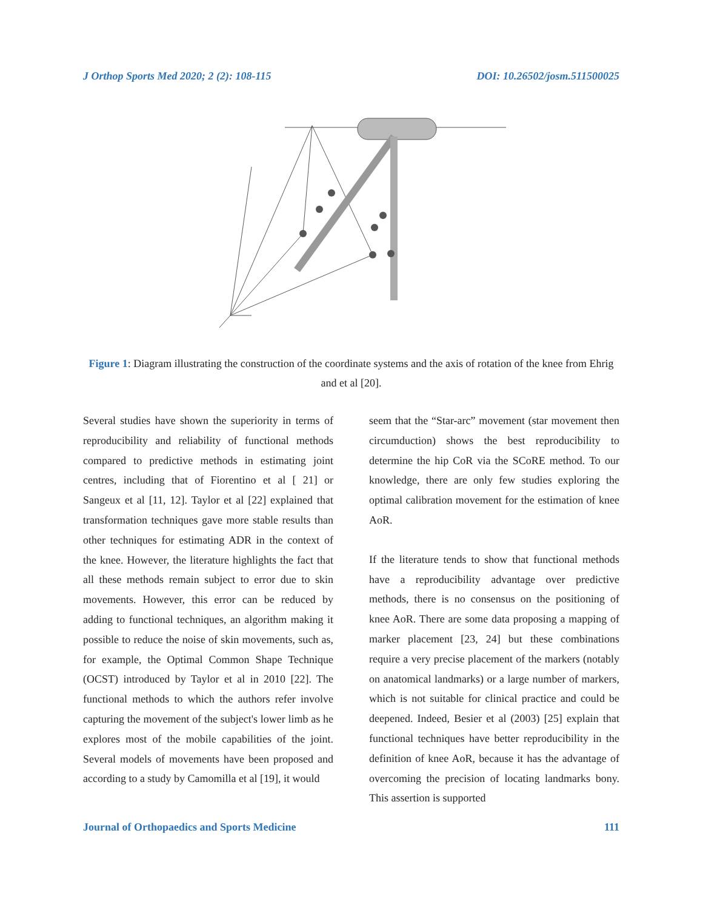J Orthop Sports Med 2020; 2 (2): 108-115 DOI: 10.26502/josm.511500025
Figure 1: Diagram illustrating the construction of the coordinate systems and the axis of rotation of the knee from Ehrig and et al [20].
Several studies have shown the superiority in terms of reproducibility and reliability of functional methods compared to predictive methods in estimating joint centres, including that of Fiorentino et al [ 21] or Sangeux et al [11, 12]. Taylor et al [22] explained that transformation techniques gave more stable results than other techniques for estimating ADR in the context of the knee. However, the literature highlights the fact that all these methods remain subject to error due to skin movements. However, this error can be reduced by adding to functional techniques, an algorithm making it possible to reduce the noise of skin movements, such as, for example, the Optimal Common Shape Technique (OCST) introduced by Taylor et al in 2010 [22]. The functional methods to which the authors refer involve capturing the movement of the subject's lower limb as he explores most of the mobile capabilities of the joint. Several models of movements have been proposed and according to a study by Camomilla et al [19], it would
seem that the “Star-arc” movement (star movement then circumduction) shows the best reproducibility to determine the hip CoR via the SCoRE method. To our knowledge, there are only few studies exploring the optimal calibration movement for the estimation of knee AoR.
If the literature tends to show that functional methods have a reproducibility advantage over predictive methods, there is no consensus on the positioning of knee AoR. There are some data proposing a mapping of marker placement [23, 24] but these combinations require a very precise placement of the markers (notably on anatomical landmarks) or a large number of markers, which is not suitable for clinical practice and could be deepened. Indeed, Besier et al (2003) [25] explain that functional techniques have better reproducibility in the definition of knee AoR, because it has the advantage of overcoming the precision of locating landmarks bony. This assertion is supported
Journal of Orthopaedics and Sports Medicine 111